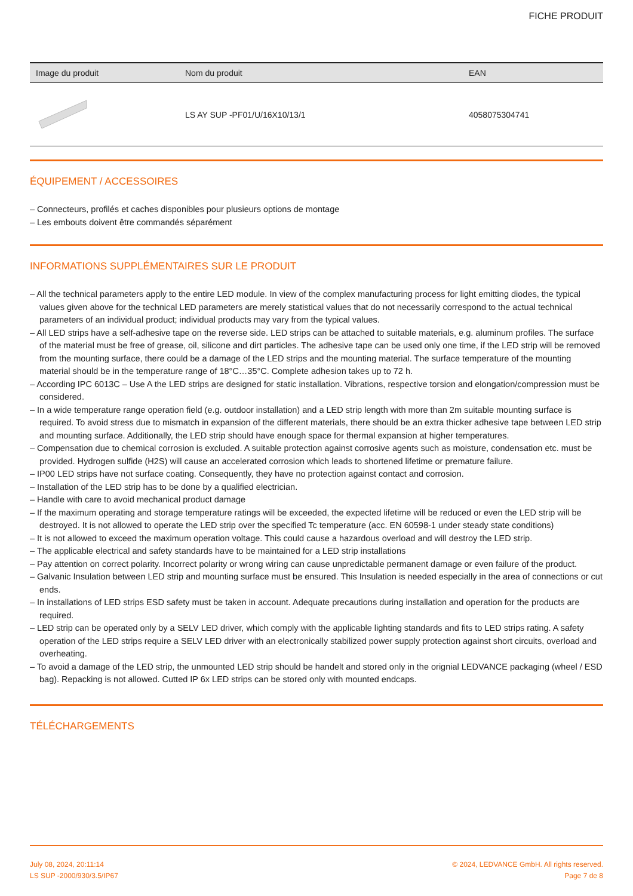FICHE PRODUIT
| Image du produit | Nom du produit | EAN |
| --- | --- | --- |
| | LS AY SUP -PF01/U/16X10/13/1 | 4058075304741 |
ÉQUIPEMENT / ACCESSOIRES
– Connecteurs, profilés et caches disponibles pour plusieurs options de montage
– Les embouts doivent être commandés séparément
INFORMATIONS SUPPLÉMENTAIRES SUR LE PRODUIT
– All the technical parameters apply to the entire LED module. In view of the complex manufacturing process for light emitting diodes, the typical values given above for the technical LED parameters are merely statistical values that do not necessarily correspond to the actual technical parameters of an individual product; individual products may vary from the typical values.
– All LED strips have a self-adhesive tape on the reverse side. LED strips can be attached to suitable materials, e.g. aluminum profiles. The surface of the material must be free of grease, oil, silicone and dirt particles. The adhesive tape can be used only one time, if the LED strip will be removed from the mounting surface, there could be a damage of the LED strips and the mounting material. The surface temperature of the mounting material should be in the temperature range of 18°C…35°C. Complete adhesion takes up to 72 h.
– According IPC 6013C – Use A the LED strips are designed for static installation. Vibrations, respective torsion and elongation/compression must be considered.
– In a wide temperature range operation field (e.g. outdoor installation) and a LED strip length with more than 2m suitable mounting surface is required. To avoid stress due to mismatch in expansion of the different materials, there should be an extra thicker adhesive tape between LED strip and mounting surface. Additionally, the LED strip should have enough space for thermal expansion at higher temperatures.
– Compensation due to chemical corrosion is excluded. A suitable protection against corrosive agents such as moisture, condensation etc. must be provided. Hydrogen sulfide (H2S) will cause an accelerated corrosion which leads to shortened lifetime or premature failure.
– IP00 LED strips have not surface coating. Consequently, they have no protection against contact and corrosion.
– Installation of the LED strip has to be done by a qualified electrician.
– Handle with care to avoid mechanical product damage
– If the maximum operating and storage temperature ratings will be exceeded, the expected lifetime will be reduced or even the LED strip will be destroyed. It is not allowed to operate the LED strip over the specified Tc temperature (acc. EN 60598-1 under steady state conditions)
– It is not allowed to exceed the maximum operation voltage. This could cause a hazardous overload and will destroy the LED strip.
– The applicable electrical and safety standards have to be maintained for a LED strip installations
– Pay attention on correct polarity. Incorrect polarity or wrong wiring can cause unpredictable permanent damage or even failure of the product.
– Galvanic Insulation between LED strip and mounting surface must be ensured. This Insulation is needed especially in the area of connections or cut ends.
– In installations of LED strips ESD safety must be taken in account. Adequate precautions during installation and operation for the products are required.
– LED strip can be operated only by a SELV LED driver, which comply with the applicable lighting standards and fits to LED strips rating. A safety operation of the LED strips require a SELV LED driver with an electronically stabilized power supply protection against short circuits, overload and overheating.
– To avoid a damage of the LED strip, the unmounted LED strip should be handelt and stored only in the orignial LEDVANCE packaging (wheel / ESD bag). Repacking is not allowed. Cutted IP 6x LED strips can be stored only with mounted endcaps.
TÉLÉCHARGEMENTS
July 08, 2024, 20:11:14
LS SUP -2000/930/3.5/IP67
© 2024, LEDVANCE GmbH. All rights reserved.
Page 7 de 8